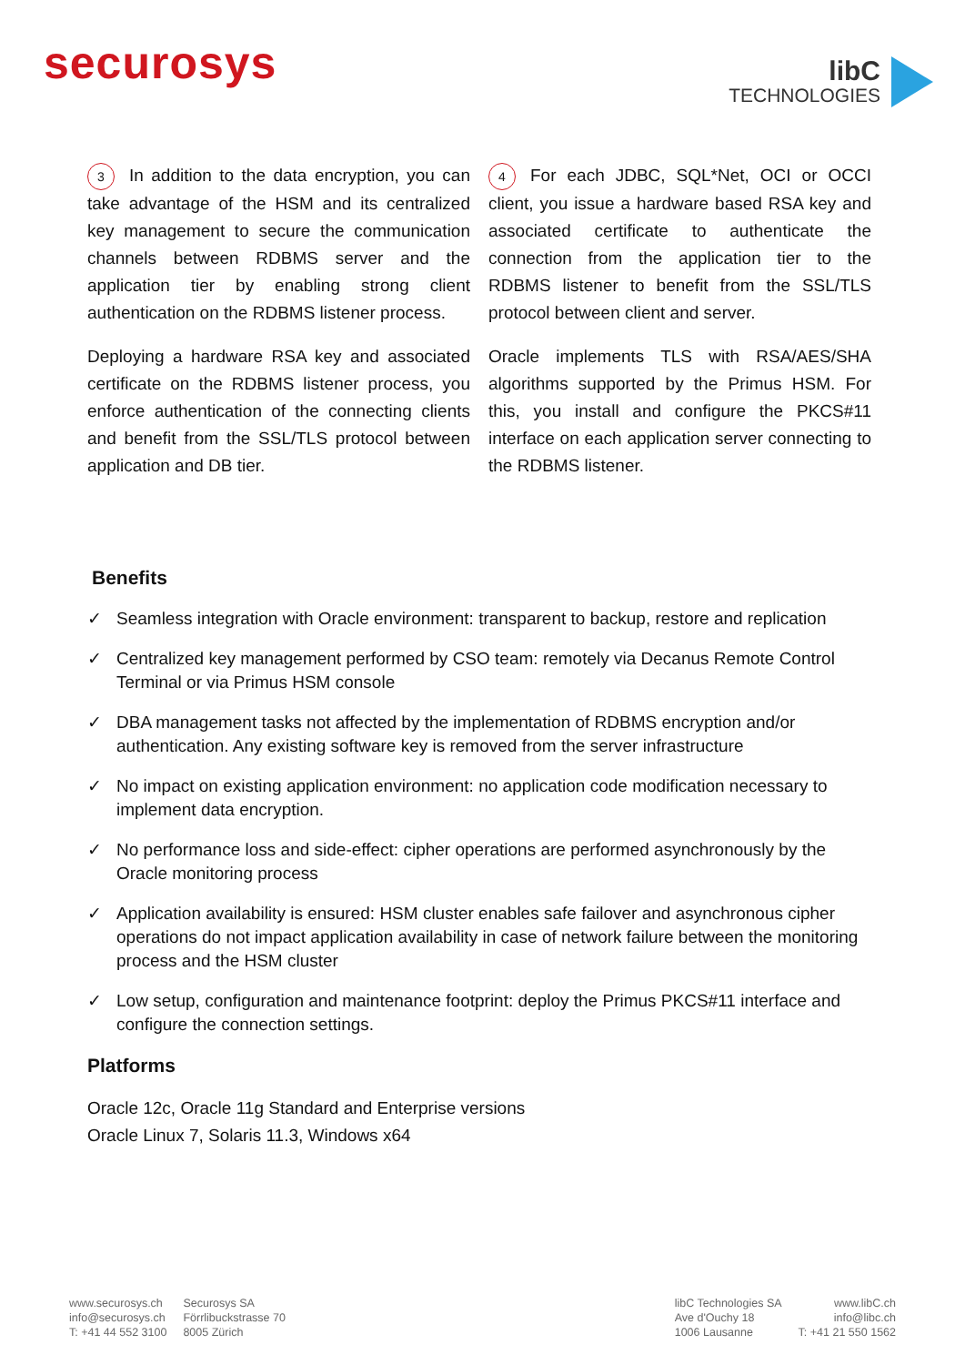securosys
libC
TECHNOLOGIES
3 In addition to the data encryption, you can take advantage of the HSM and its centralized key management to secure the communication channels between RDBMS server and the application tier by enabling strong client authentication on the RDBMS listener process.
Deploying a hardware RSA key and associated certificate on the RDBMS listener process, you enforce authentication of the connecting clients and benefit from the SSL/TLS protocol between application and DB tier.
4 For each JDBC, SQL*Net, OCI or OCCI client, you issue a hardware based RSA key and associated certificate to authenticate the connection from the application tier to the RDBMS listener to benefit from the SSL/TLS protocol between client and server.
Oracle implements TLS with RSA/AES/SHA algorithms supported by the Primus HSM. For this, you install and configure the PKCS#11 interface on each application server connecting to the RDBMS listener.
Benefits
✓ Seamless integration with Oracle environment: transparent to backup, restore and replication
✓ Centralized key management performed by CSO team: remotely via Decanus Remote Control Terminal or via Primus HSM console
✓ DBA management tasks not affected by the implementation of RDBMS encryption and/or authentication. Any existing software key is removed from the server infrastructure
✓ No impact on existing application environment: no application code modification necessary to implement data encryption.
✓ No performance loss and side-effect: cipher operations are performed asynchronously by the Oracle monitoring process
✓ Application availability is ensured: HSM cluster enables safe failover and asynchronous cipher operations do not impact application availability in case of network failure between the monitoring process and the HSM cluster
✓ Low setup, configuration and maintenance footprint: deploy the Primus PKCS#11 interface and configure the connection settings.
Platforms
Oracle 12c, Oracle 11g Standard and Enterprise versions
Oracle Linux 7, Solaris 11.3, Windows x64
www.securosys.ch
info@securosys.ch
T: +41 44 552 3100
Securosys SA
Förrlibuckstrasse 70
8005 Zürich
libC Technologies SA
Ave d'Ouchy 18
1006 Lausanne
www.libC.ch
info@libc.ch
T: +41 21 550 1562